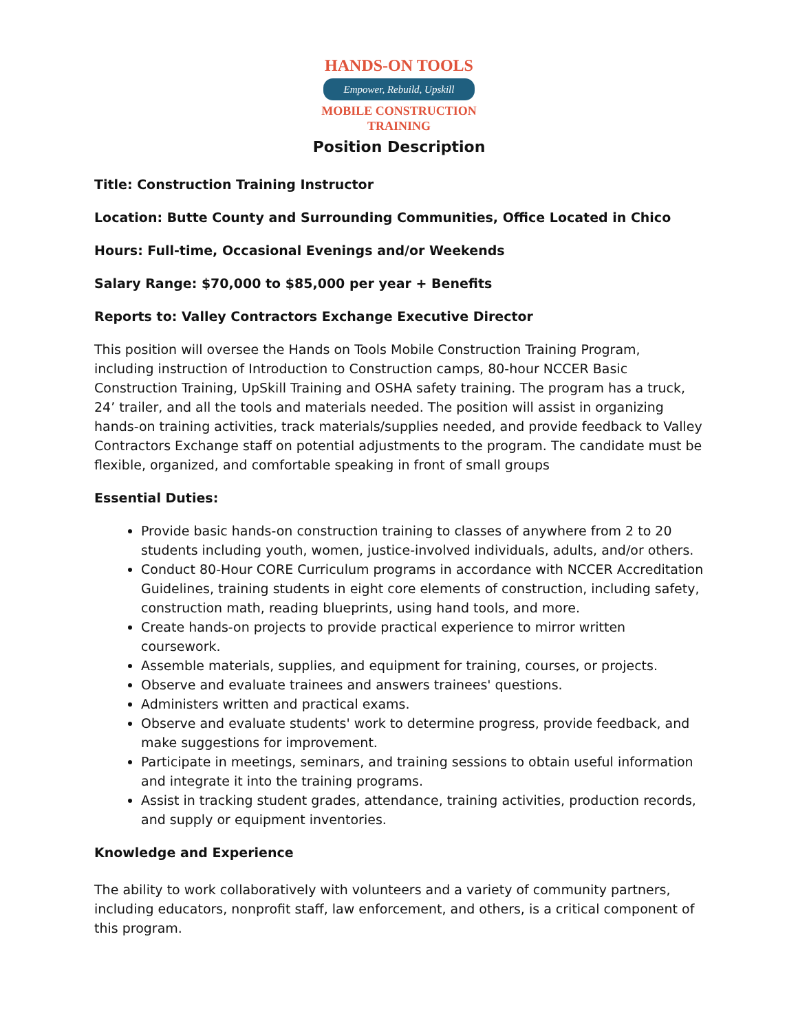HANDS-ON TOOLS
Empower, Rebuild, Upskill
MOBILE CONSTRUCTION
TRAINING
Position Description
Title: Construction Training Instructor
Location: Butte County and Surrounding Communities, Office Located in Chico
Hours: Full-time, Occasional Evenings and/or Weekends
Salary Range: $70,000 to $85,000 per year + Benefits
Reports to: Valley Contractors Exchange Executive Director
This position will oversee the Hands on Tools Mobile Construction Training Program, including instruction of Introduction to Construction camps, 80-hour NCCER Basic Construction Training, UpSkill Training and OSHA safety training. The program has a truck, 24’ trailer, and all the tools and materials needed. The position will assist in organizing hands-on training activities, track materials/supplies needed, and provide feedback to Valley Contractors Exchange staff on potential adjustments to the program. The candidate must be flexible, organized, and comfortable speaking in front of small groups
Essential Duties:
Provide basic hands-on construction training to classes of anywhere from 2 to 20 students including youth, women, justice-involved individuals, adults, and/or others.
Conduct 80-Hour CORE Curriculum programs in accordance with NCCER Accreditation Guidelines, training students in eight core elements of construction, including safety, construction math, reading blueprints, using hand tools, and more.
Create hands-on projects to provide practical experience to mirror written coursework.
Assemble materials, supplies, and equipment for training, courses, or projects.
Observe and evaluate trainees and answers trainees' questions.
Administers written and practical exams.
Observe and evaluate students' work to determine progress, provide feedback, and make suggestions for improvement.
Participate in meetings, seminars, and training sessions to obtain useful information and integrate it into the training programs.
Assist in tracking student grades, attendance, training activities, production records, and supply or equipment inventories.
Knowledge and Experience
The ability to work collaboratively with volunteers and a variety of community partners, including educators, nonprofit staff, law enforcement, and others, is a critical component of this program.